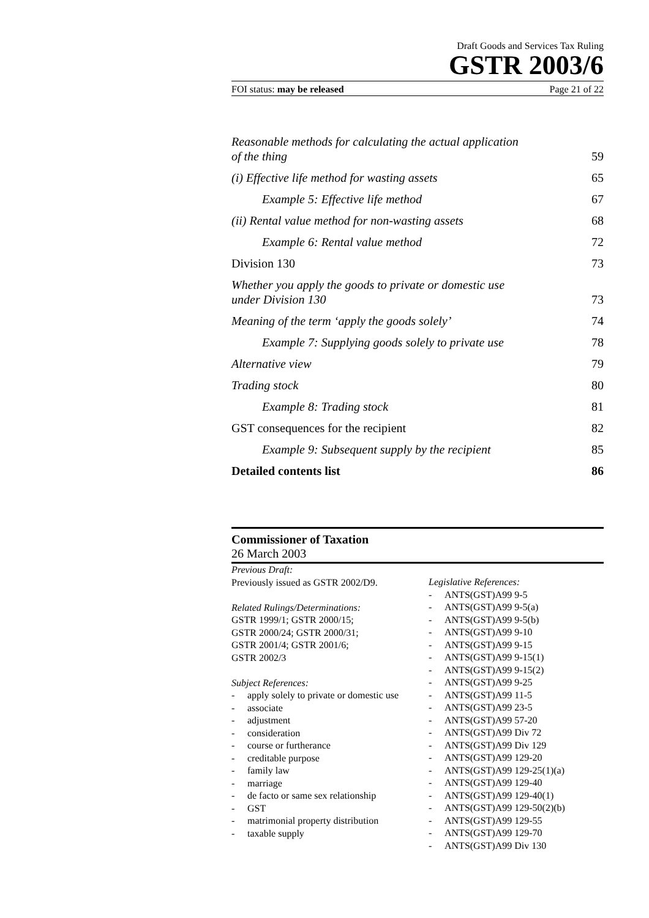Draft Goods and Services Tax Ruling
GSTR 2003/6
FOI status: may be released Page 21 of 22
Reasonable methods for calculating the actual application
of the thing 59
(i) Effective life method for wasting assets 65
Example 5: Effective life method 67
(ii) Rental value method for non-wasting assets 68
Example 6: Rental value method 72
Division 130 73
Whether you apply the goods to private or domestic use
under Division 130 73
Meaning of the term ‘apply the goods solely’ 74
Example 7: Supplying goods solely to private use 78
Alternative view 79
Trading stock 80
Example 8: Trading stock 81
GST consequences for the recipient 82
Example 9: Subsequent supply by the recipient 85
Detailed contents list 86
Commissioner of Taxation
26 March 2003
Previous Draft:
Previously issued as GSTR 2002/D9.
Related Rulings/Determinations:
GSTR 1999/1; GSTR 2000/15;
GSTR 2000/24; GSTR 2000/31;
GSTR 2001/4; GSTR 2001/6;
GSTR 2002/3
Subject References:
- apply solely to private or domestic use
- associate
- adjustment
- consideration
- course or furtherance
- creditable purpose
- family law
- marriage
- de facto or same sex relationship
- GST
- matrimonial property distribution
- taxable supply
Legislative References:
- ANTS(GST)A99 9-5
- ANTS(GST)A99 9-5(a)
- ANTS(GST)A99 9-5(b)
- ANTS(GST)A99 9-10
- ANTS(GST)A99 9-15
- ANTS(GST)A99 9-15(1)
- ANTS(GST)A99 9-15(2)
- ANTS(GST)A99 9-25
- ANTS(GST)A99 11-5
- ANTS(GST)A99 23-5
- ANTS(GST)A99 57-20
- ANTS(GST)A99 Div 72
- ANTS(GST)A99 Div 129
- ANTS(GST)A99 129-20
- ANTS(GST)A99 129-25(1)(a)
- ANTS(GST)A99 129-40
- ANTS(GST)A99 129-40(1)
- ANTS(GST)A99 129-50(2)(b)
- ANTS(GST)A99 129-55
- ANTS(GST)A99 129-70
- ANTS(GST)A99 Div 130